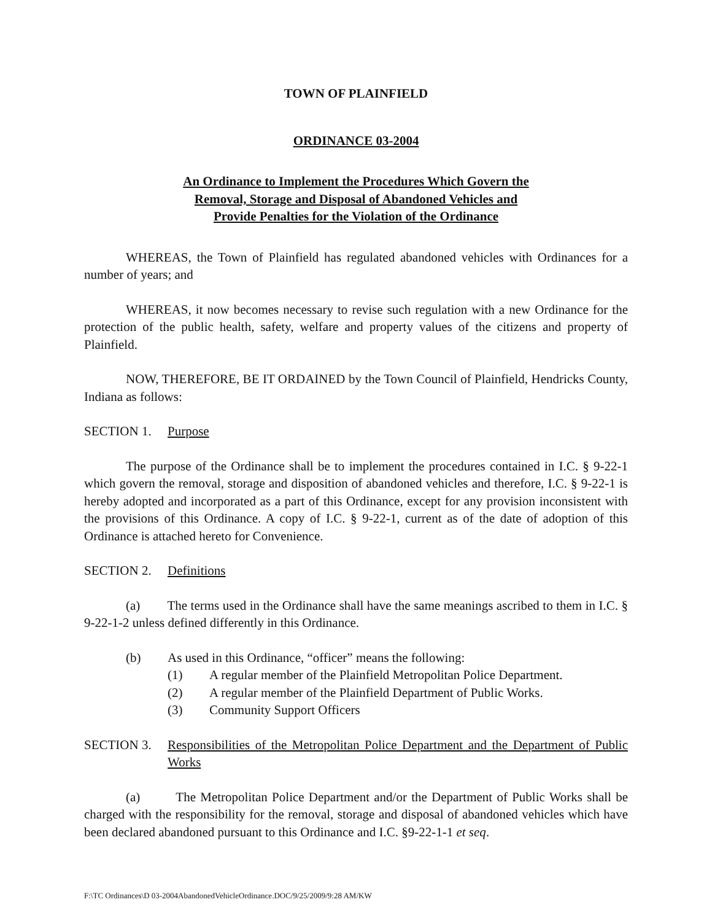TOWN OF PLAINFIELD
ORDINANCE 03-2004
An Ordinance to Implement the Procedures Which Govern the
Removal, Storage and Disposal of Abandoned Vehicles and
Provide Penalties for the Violation of the Ordinance
WHEREAS, the Town of Plainfield has regulated abandoned vehicles with Ordinances for a number of years; and
WHEREAS, it now becomes necessary to revise such regulation with a new Ordinance for the protection of the public health, safety, welfare and property values of the citizens and property of Plainfield.
NOW, THEREFORE, BE IT ORDAINED by the Town Council of Plainfield, Hendricks County, Indiana as follows:
SECTION 1. Purpose
The purpose of the Ordinance shall be to implement the procedures contained in I.C. § 9-22-1 which govern the removal, storage and disposition of abandoned vehicles and therefore, I.C. § 9-22-1 is hereby adopted and incorporated as a part of this Ordinance, except for any provision inconsistent with the provisions of this Ordinance. A copy of I.C. § 9-22-1, current as of the date of adoption of this Ordinance is attached hereto for Convenience.
SECTION 2. Definitions
(a) The terms used in the Ordinance shall have the same meanings ascribed to them in I.C. § 9-22-1-2 unless defined differently in this Ordinance.
(b) As used in this Ordinance, “officer” means the following:
(1) A regular member of the Plainfield Metropolitan Police Department.
(2) A regular member of the Plainfield Department of Public Works.
(3) Community Support Officers
SECTION 3. Responsibilities of the Metropolitan Police Department and the Department of Public Works
(a) The Metropolitan Police Department and/or the Department of Public Works shall be charged with the responsibility for the removal, storage and disposal of abandoned vehicles which have been declared abandoned pursuant to this Ordinance and I.C. §9-22-1-1 et seq.
F:\TC Ordinances\D 03-2004AbandonedVehicleOrdinance.DOC/9/25/2009/9:28 AM/KW